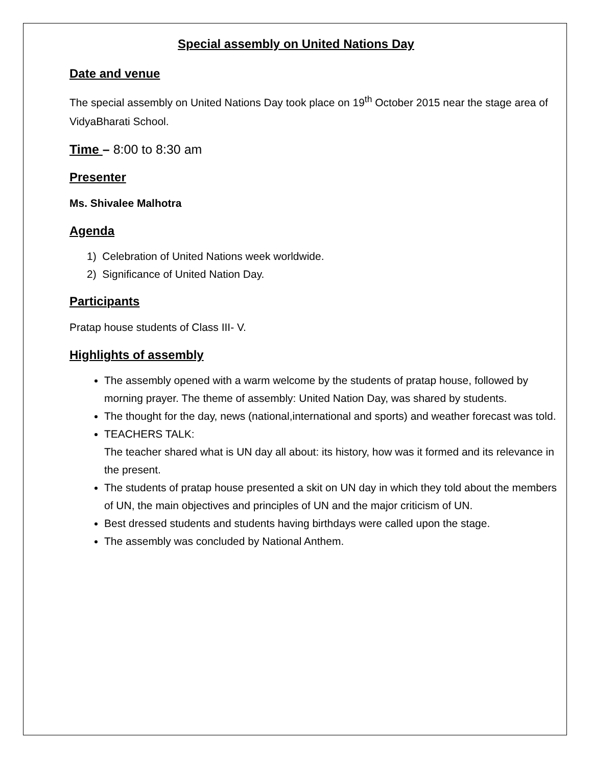Special assembly on United Nations Day
Date and venue
The special assembly on United Nations Day took place on 19<sup>th</sup> October 2015 near the stage area of VidyaBharati School.
Time – 8:00 to 8:30 am
Presenter
Ms. Shivalee Malhotra
Agenda
1) Celebration of United Nations week worldwide.
2) Significance of United Nation Day.
Participants
Pratap house students of Class III- V.
Highlights of assembly
The assembly opened with a warm welcome by the students of pratap house, followed by morning prayer. The theme of assembly: United Nation Day, was shared by students.
The thought for the day, news (national,international and sports) and weather forecast was told.
TEACHERS TALK:
The teacher shared what is UN day all about: its history, how was it formed and its relevance in the present.
The students of pratap house presented a skit on UN day in which they told about the members of UN, the main objectives and principles of UN and the major criticism of UN.
Best dressed students and students having birthdays were called upon the stage.
The assembly was concluded by National Anthem.